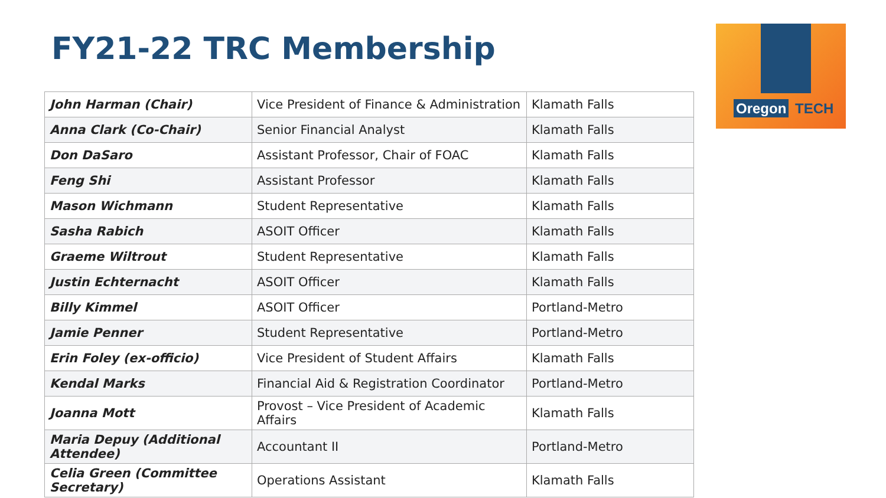FY21-22 TRC Membership
| John Harman (Chair) | Vice President of Finance & Administration | Klamath Falls |
| Anna Clark (Co-Chair) | Senior Financial Analyst | Klamath Falls |
| Don DaSaro | Assistant Professor, Chair of FOAC | Klamath Falls |
| Feng Shi | Assistant Professor | Klamath Falls |
| Mason Wichmann | Student Representative | Klamath Falls |
| Sasha Rabich | ASOIT Officer | Klamath Falls |
| Graeme Wiltrout | Student Representative | Klamath Falls |
| Justin Echternacht | ASOIT Officer | Klamath Falls |
| Billy Kimmel | ASOIT Officer | Portland-Metro |
| Jamie Penner | Student Representative | Portland-Metro |
| Erin Foley (ex-officio) | Vice President of Student Affairs | Klamath Falls |
| Kendal Marks | Financial Aid & Registration Coordinator | Portland-Metro |
| Joanna Mott | Provost – Vice President of Academic Affairs | Klamath Falls |
| Maria Depuy (Additional Attendee) | Accountant II | Portland-Metro |
| Celia Green (Committee Secretary) | Operations Assistant | Klamath Falls |
Oregon TECH